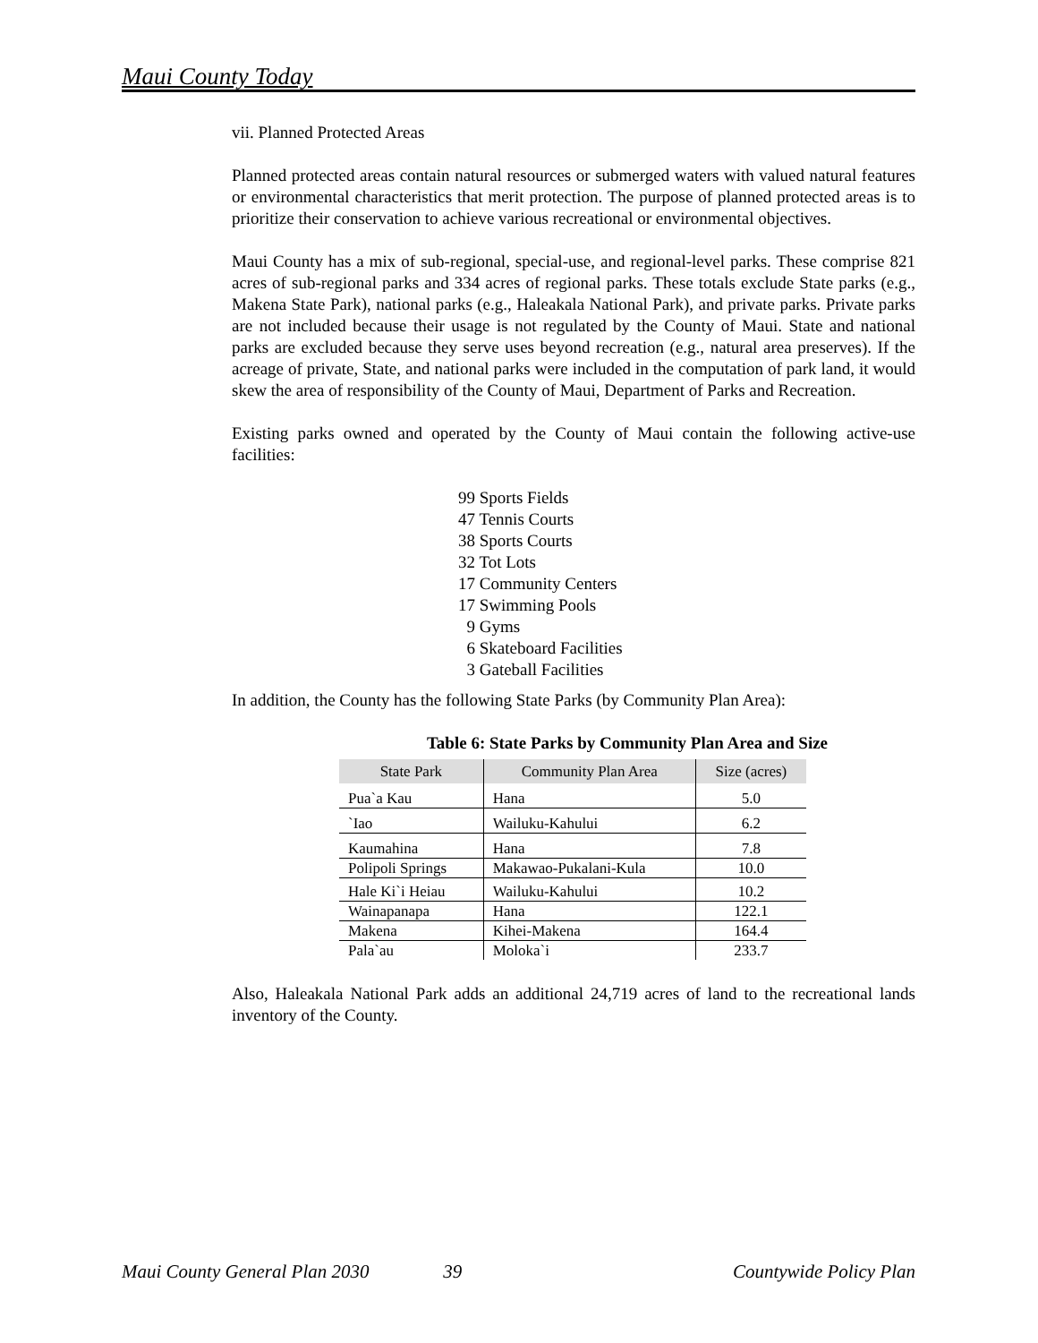Maui County Today
vii. Planned Protected Areas
Planned protected areas contain natural resources or submerged waters with valued natural features or environmental characteristics that merit protection. The purpose of planned protected areas is to prioritize their conservation to achieve various recreational or environmental objectives.
Maui County has a mix of sub-regional, special-use, and regional-level parks. These comprise 821 acres of sub-regional parks and 334 acres of regional parks. These totals exclude State parks (e.g., Makena State Park), national parks (e.g., Haleakala National Park), and private parks. Private parks are not included because their usage is not regulated by the County of Maui. State and national parks are excluded because they serve uses beyond recreation (e.g., natural area preserves). If the acreage of private, State, and national parks were included in the computation of park land, it would skew the area of responsibility of the County of Maui, Department of Parks and Recreation.
Existing parks owned and operated by the County of Maui contain the following active-use facilities:
99 Sports Fields 47 Tennis Courts 38 Sports Courts 32 Tot Lots 17 Community Centers 17 Swimming Pools 9 Gyms 6 Skateboard Facilities 3 Gateball Facilities
In addition, the County has the following State Parks (by Community Plan Area):
Table 6: State Parks by Community Plan Area and Size
| State Park | Community Plan Area | Size (acres) |
| --- | --- | --- |
| Pua`a Kau | Hana | 5.0 |
| `Iao | Wailuku-Kahului | 6.2 |
| Kaumahina | Hana | 7.8 |
| Polipoli Springs | Makawao-Pukalani-Kula | 10.0 |
| Hale Ki`i Heiau | Wailuku-Kahului | 10.2 |
| Wainapanapa | Hana | 122.1 |
| Makena | Kihei-Makena | 164.4 |
| Pala`au | Moloka`i | 233.7 |
Also, Haleakala National Park adds an additional 24,719 acres of land to the recreational lands inventory of the County.
Maui County General Plan 2030 39 Countywide Policy Plan